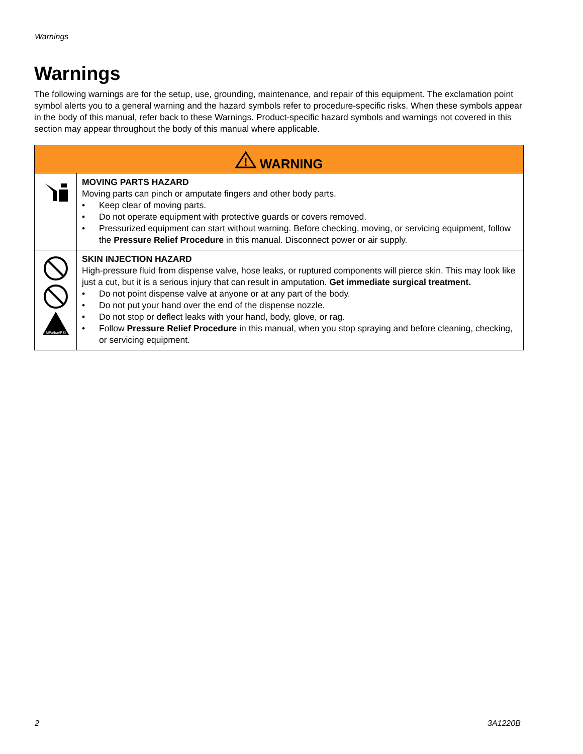Warnings
Warnings
The following warnings are for the setup, use, grounding, maintenance, and repair of this equipment. The exclamation point symbol alerts you to a general warning and the hazard symbols refer to procedure-specific risks. When these symbols appear in the body of this manual, refer back to these Warnings. Product-specific hazard symbols and warnings not covered in this section may appear throughout the body of this manual where applicable.
| ! WARNING | |
| --- | --- |
| | MOVING PARTS HAZARD Moving parts can pinch or amputate fingers and other body parts. • Keep clear of moving parts. • Do not operate equipment with protective guards or covers removed. • Pressurized equipment can start without warning. Before checking, moving, or servicing equipment, follow the Pressure Relief Procedure in this manual. Disconnect power or air supply. |
| MPa/bar/PSI | SKIN INJECTION HAZARD High-pressure fluid from dispense valve, hose leaks, or ruptured components will pierce skin. This may look like just a cut, but it is a serious injury that can result in amputation. Get immediate surgical treatment. • Do not point dispense valve at anyone or at any part of the body. • Do not put your hand over the end of the dispense nozzle. • Do not stop or deflect leaks with your hand, body, glove, or rag. • Follow Pressure Relief Procedure in this manual, when you stop spraying and before cleaning, checking, or servicing equipment. |
2 3A1220B